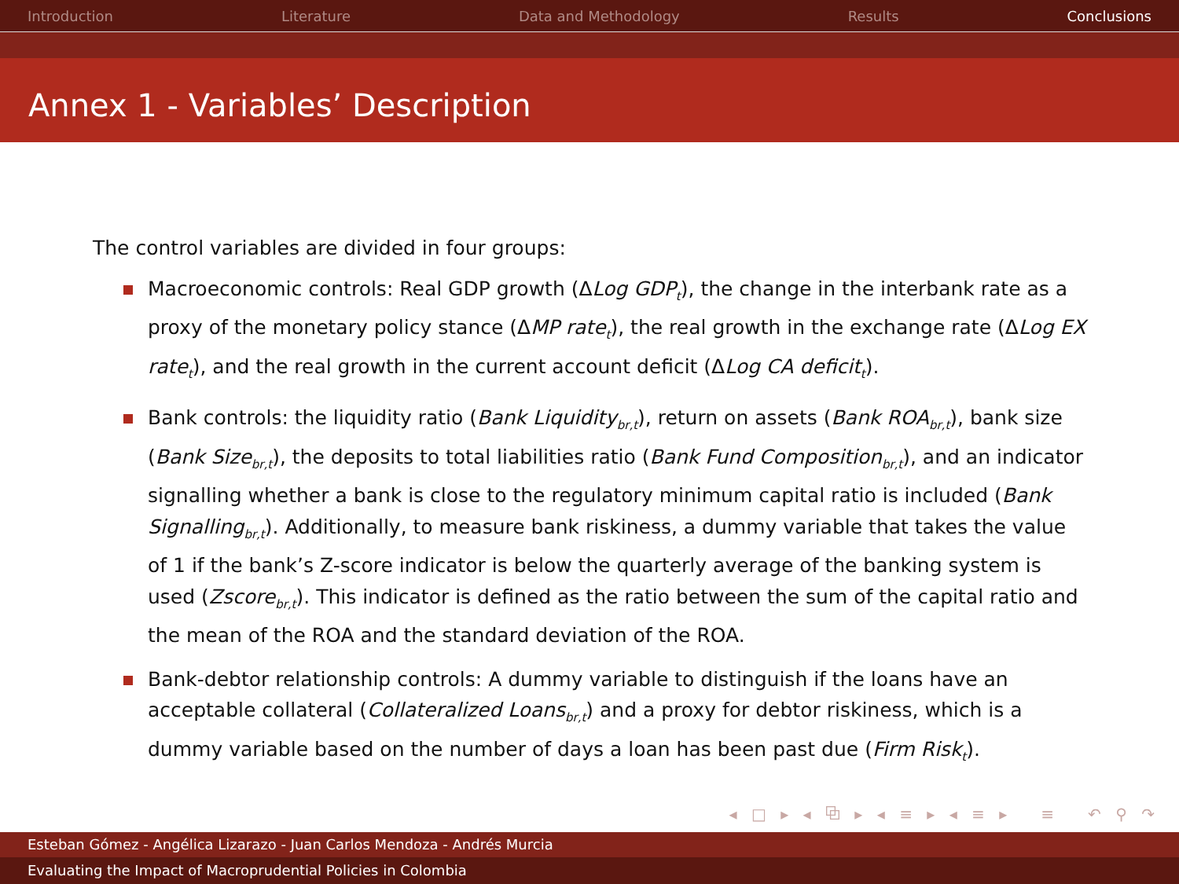Introduction Literature Data and Methodology Results Conclusions
Annex 1 - Variables’ Description
The control variables are divided in four groups:
Macroeconomic controls: Real GDP growth (ΔLog GDP<sub>t</sub>), the change in the interbank rate as a proxy of the monetary policy stance (ΔMP rate<sub>t</sub>), the real growth in the exchange rate (ΔLog EX rate<sub>t</sub>), and the real growth in the current account deficit (ΔLog CA deficit<sub>t</sub>).
Bank controls: the liquidity ratio (Bank Liquidity<sub>br,t</sub>), return on assets (Bank ROA<sub>br,t</sub>), bank size (Bank Size<sub>br,t</sub>), the deposits to total liabilities ratio (Bank Fund Composition<sub>br,t</sub>), and an indicator signalling whether a bank is close to the regulatory minimum capital ratio is included (Bank Signalling<sub>br,t</sub>). Additionally, to measure bank riskiness, a dummy variable that takes the value of 1 if the bank’s Z-score indicator is below the quarterly average of the banking system is used (Zscore<sub>br,t</sub>). This indicator is defined as the ratio between the sum of the capital ratio and the mean of the ROA and the standard deviation of the ROA.
Bank-debtor relationship controls: A dummy variable to distinguish if the loans have an acceptable collateral (Collateralized Loans<sub>br,t</sub>) and a proxy for debtor riskiness, which is a dummy variable based on the number of days a loan has been past due (Firm Risk<sub>t</sub>).
◂ □ ▸ ◂ ⧉ ▸ ◂ ≡ ▸ ◂ ≡ ▸ ≡ ↶ ⚲ ↷
Esteban Gómez - Angélica Lizarazo - Juan Carlos Mendoza - Andrés Murcia
Evaluating the Impact of Macroprudential Policies in Colombia